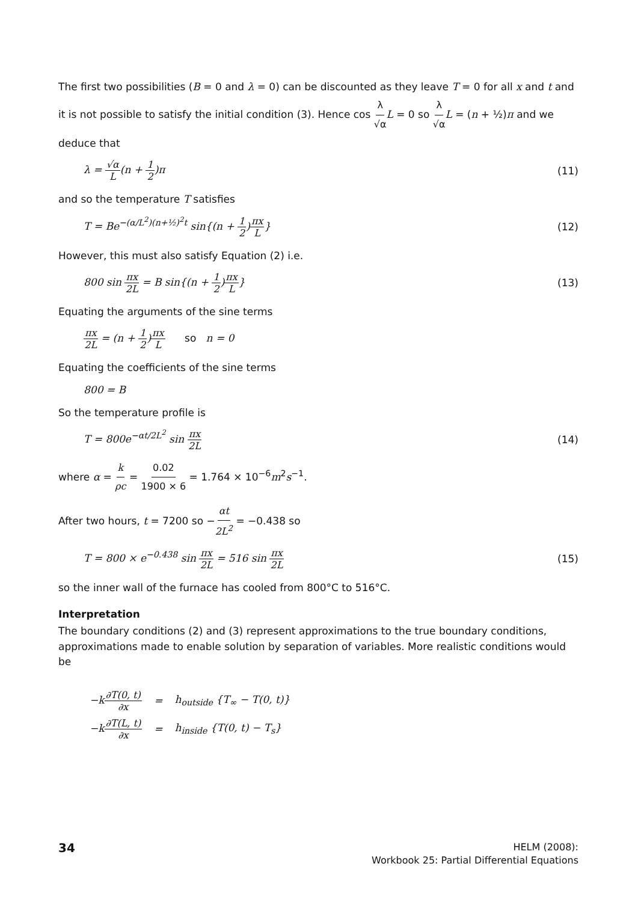The first two possibilities (B = 0 and λ = 0) can be discounted as they leave T = 0 for all x and t and it is not possible to satisfy the initial condition (3). Hence cos λ √α L = 0 so λ √α L = (n + ½)π and we deduce that
λ = √α L(n + 1 2)π (11)
and so the temperature T satisfies
T = Be<sup>−(α/L<sup>2</sup>)(n+½)<sup>2</sup>t</sup> sin{(n + 1 2)πx L} (12)
However, this must also satisfy Equation (2) i.e.
800 sin πx 2L = B sin{(n + 1 2)πx L} (13)
Equating the arguments of the sine terms
πx 2L = (n + 1 2)πx L so n = 0
Equating the coefficients of the sine terms
800 = B
So the temperature profile is
T = 800e<sup>−αt/2L<sup>2</sup></sup> sin πx 2L (14)
where α = k ρc = 0.02 1900 × 6 = 1.764 × 10<sup>−6</sup>m<sup>2</sup>s<sup>−1</sup>.
After two hours, t = 7200 so −αt 2L<sup>2</sup> = −0.438 so
T = 800 × e<sup>−0.438</sup> sin πx 2L = 516 sin πx 2L (15)
so the inner wall of the furnace has cooled from 800°C to 516°C.
Interpretation
The boundary conditions (2) and (3) represent approximations to the true boundary conditions, approximations made to enable solution by separation of variables. More realistic conditions would be
| −k ∂T(0, t) ∂x | = | h<sub>outside</sub> {T<sub>∞</sub> − T(0, t)} |
| −k ∂T(L, t) ∂x | = | h<sub>inside</sub> {T(0, t) − T<sub>s</sub>} |
34 HELM (2008):
Workbook 25: Partial Differential Equations